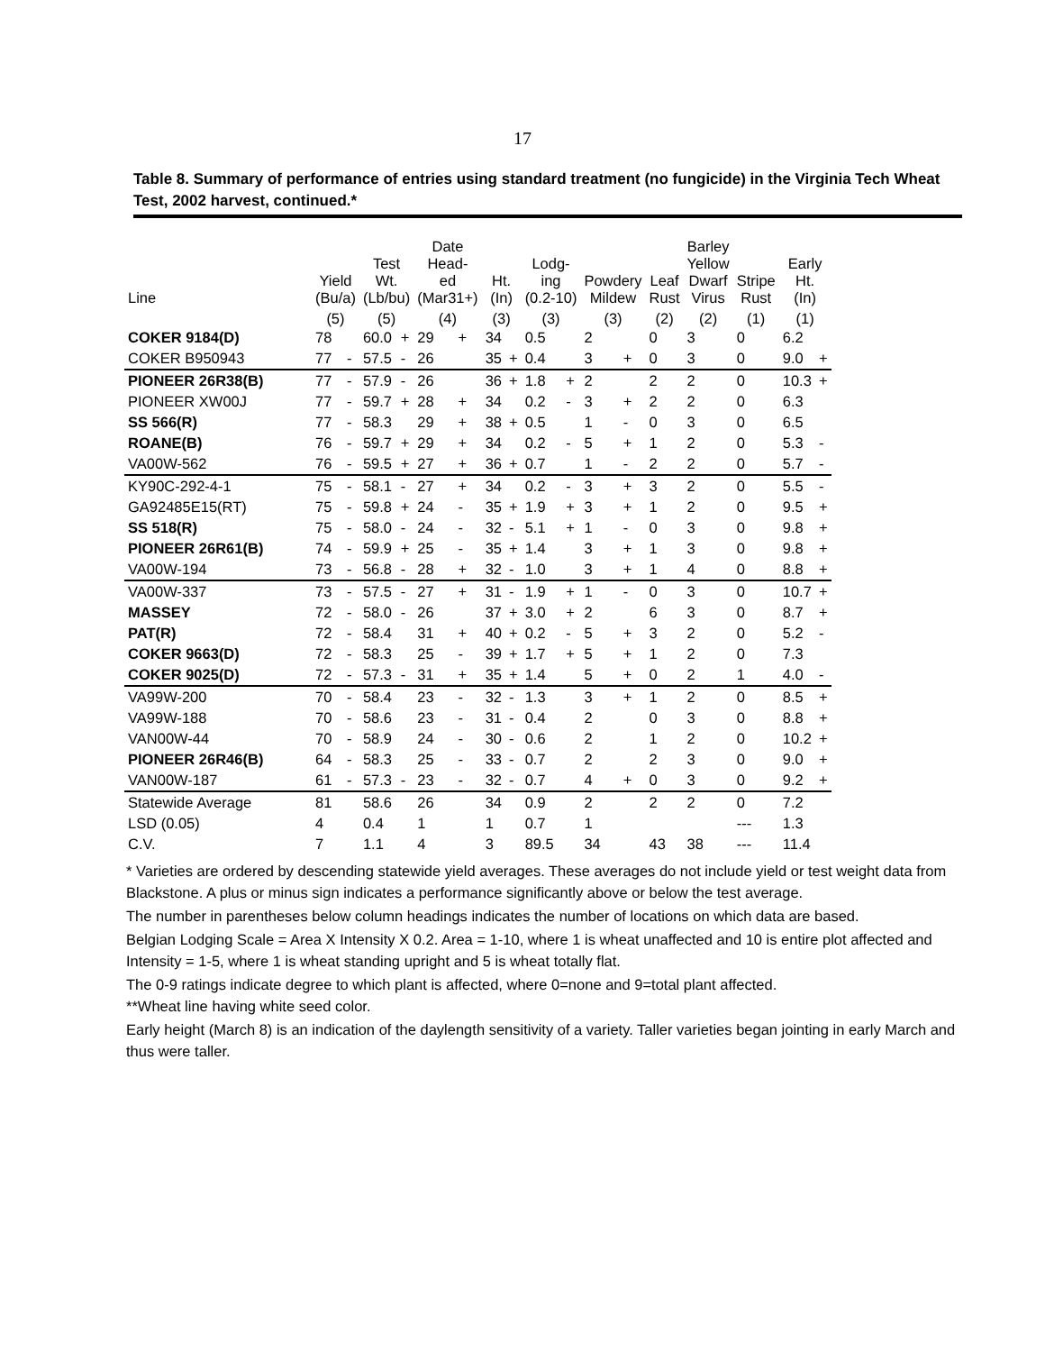17
Table 8. Summary of performance of entries using standard treatment (no fungicide) in the Virginia Tech Wheat Test, 2002 harvest, continued.*
| Line | Yield (Bu/a) | | Test Wt. (Lb/bu) | | Date Head- ed (Mar31+) | | Ht. (In) | | Lodg- ing (0.2-10) | | Powdery Mildew | | Leaf Rust | Barley Yellow Dwarf Virus | Stripe Rust | Early Ht. (In) | |
| --- | --- | --- | --- | --- | --- | --- | --- | --- | --- | --- | --- | --- | --- | --- | --- | --- | --- |
| | (5) | | (5) | | (4) | | (3) | | (3) | | (3) | | (2) | (2) | (1) | (1) | |
| COKER 9184(D) | 78 | | 60.0 | + | 29 | + | 34 | | 0.5 | | 2 | | 0 | 3 | 0 | 6.2 | |
| COKER B950943 | 77 | - | 57.5 | - | 26 | | 35 | + | 0.4 | | 3 | + | 0 | 3 | 0 | 9.0 | + |
| PIONEER 26R38(B) | 77 | - | 57.9 | - | 26 | | 36 | + | 1.8 | + | 2 | | 2 | 2 | 0 | 10.3 | + |
| PIONEER XW00J | 77 | - | 59.7 | + | 28 | + | 34 | | 0.2 | - | 3 | + | 2 | 2 | 0 | 6.3 | |
| SS 566(R) | 77 | - | 58.3 | | 29 | + | 38 | + | 0.5 | | 1 | - | 0 | 3 | 0 | 6.5 | |
| ROANE(B) | 76 | - | 59.7 | + | 29 | + | 34 | | 0.2 | - | 5 | + | 1 | 2 | 0 | 5.3 | - |
| VA00W-562 | 76 | - | 59.5 | + | 27 | + | 36 | + | 0.7 | | 1 | - | 2 | 2 | 0 | 5.7 | - |
| KY90C-292-4-1 | 75 | - | 58.1 | - | 27 | + | 34 | | 0.2 | - | 3 | + | 3 | 2 | 0 | 5.5 | - |
| GA92485E15(RT) | 75 | - | 59.8 | + | 24 | - | 35 | + | 1.9 | + | 3 | + | 1 | 2 | 0 | 9.5 | + |
| SS 518(R) | 75 | - | 58.0 | - | 24 | - | 32 | - | 5.1 | + | 1 | - | 0 | 3 | 0 | 9.8 | + |
| PIONEER 26R61(B) | 74 | - | 59.9 | + | 25 | - | 35 | + | 1.4 | | 3 | + | 1 | 3 | 0 | 9.8 | + |
| VA00W-194 | 73 | - | 56.8 | - | 28 | + | 32 | - | 1.0 | | 3 | + | 1 | 4 | 0 | 8.8 | + |
| VA00W-337 | 73 | - | 57.5 | - | 27 | + | 31 | - | 1.9 | + | 1 | - | 0 | 3 | 0 | 10.7 | + |
| MASSEY | 72 | - | 58.0 | - | 26 | | 37 | + | 3.0 | + | 2 | | 6 | 3 | 0 | 8.7 | + |
| PAT(R) | 72 | - | 58.4 | | 31 | + | 40 | + | 0.2 | - | 5 | + | 3 | 2 | 0 | 5.2 | - |
| COKER 9663(D) | 72 | - | 58.3 | | 25 | - | 39 | + | 1.7 | + | 5 | + | 1 | 2 | 0 | 7.3 | |
| COKER 9025(D) | 72 | - | 57.3 | - | 31 | + | 35 | + | 1.4 | | 5 | + | 0 | 2 | 1 | 4.0 | - |
| VA99W-200 | 70 | - | 58.4 | | 23 | - | 32 | - | 1.3 | | 3 | + | 1 | 2 | 0 | 8.5 | + |
| VA99W-188 | 70 | - | 58.6 | | 23 | - | 31 | - | 0.4 | | 2 | | 0 | 3 | 0 | 8.8 | + |
| VAN00W-44 | 70 | - | 58.9 | | 24 | - | 30 | - | 0.6 | | 2 | | 1 | 2 | 0 | 10.2 | + |
| PIONEER 26R46(B) | 64 | - | 58.3 | | 25 | - | 33 | - | 0.7 | | 2 | | 2 | 3 | 0 | 9.0 | + |
| VAN00W-187 | 61 | - | 57.3 | - | 23 | - | 32 | - | 0.7 | | 4 | + | 0 | 3 | 0 | 9.2 | + |
| Statewide Average | 81 | | 58.6 | | 26 | | 34 | | 0.9 | | 2 | | 2 | 2 | 0 | 7.2 | |
| LSD (0.05) | 4 | | 0.4 | | 1 | | 1 | | 0.7 | | 1 | | | | --- | 1.3 | |
| C.V. | 7 | | 1.1 | | 4 | | 3 | | 89.5 | | 34 | | 43 | 38 | --- | 11.4 | |
* Varieties are ordered by descending statewide yield averages. These averages do not include yield or test weight data from Blackstone. A plus or minus sign indicates a performance significantly above or below the test average.
The number in parentheses below column headings indicates the number of locations on which data are based.
Belgian Lodging Scale = Area X Intensity X 0.2. Area = 1-10, where 1 is wheat unaffected and 10 is entire plot affected and Intensity = 1-5, where 1 is wheat standing upright and 5 is wheat totally flat.
The 0-9 ratings indicate degree to which plant is affected, where 0=none and 9=total plant affected.
**Wheat line having white seed color.
Early height (March 8) is an indication of the daylength sensitivity of a variety. Taller varieties began jointing in early March and thus were taller.